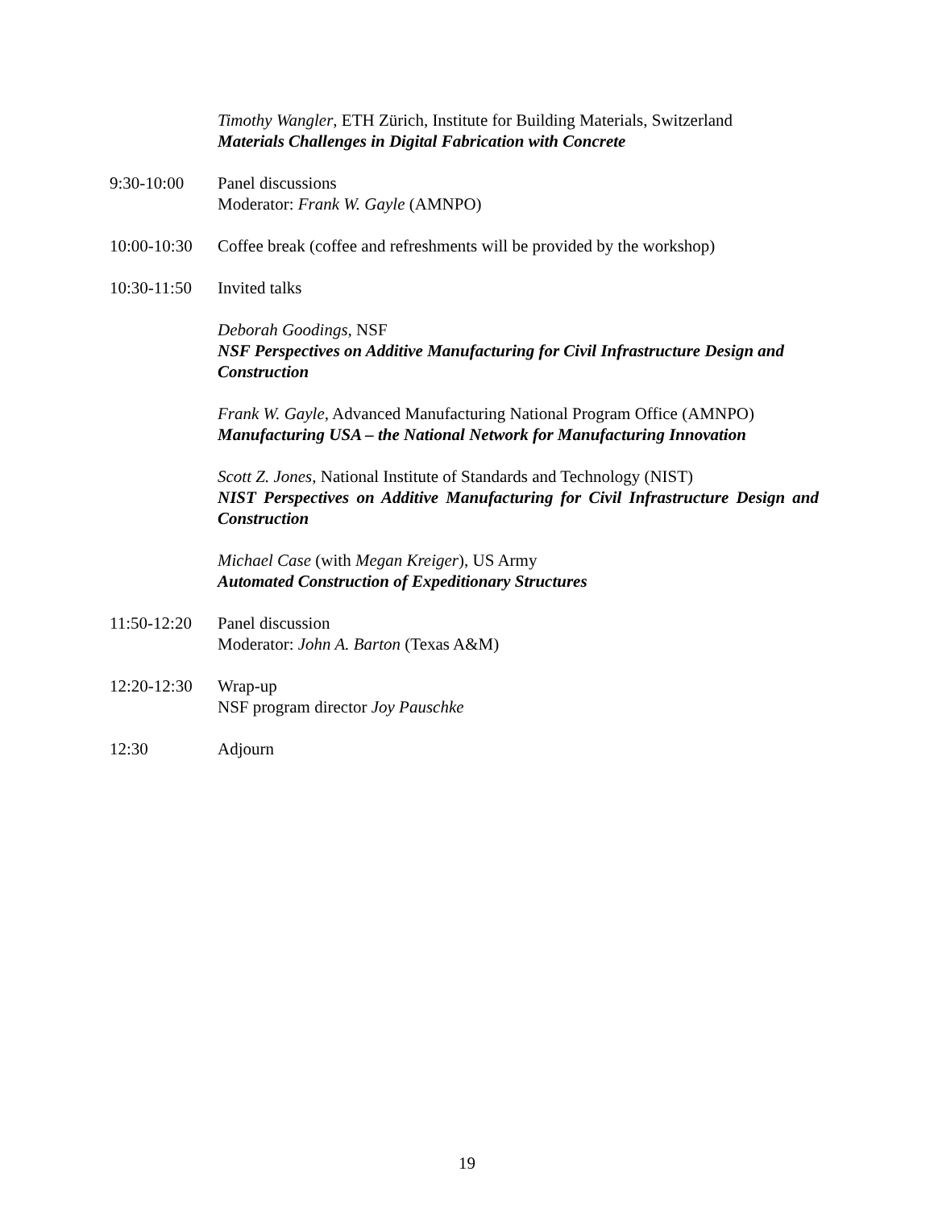Timothy Wangler, ETH Zürich, Institute for Building Materials, Switzerland
Materials Challenges in Digital Fabrication with Concrete
9:30-10:00 Panel discussions
Moderator: Frank W. Gayle (AMNPO)
10:00-10:30
Coffee break (coffee and refreshments will be provided by the workshop)
10:30-11:50
Invited talks
Deborah Goodings, NSF
NSF Perspectives on Additive Manufacturing for Civil Infrastructure Design and Construction
Frank W. Gayle, Advanced Manufacturing National Program Office (AMNPO)
Manufacturing USA – the National Network for Manufacturing Innovation
Scott Z. Jones, National Institute of Standards and Technology (NIST)
NIST Perspectives on Additive Manufacturing for Civil Infrastructure Design and Construction
Michael Case (with Megan Kreiger), US Army
Automated Construction of Expeditionary Structures
11:50-12:20
Panel discussion
Moderator: John A. Barton (Texas A&M)
12:20-12:30
Wrap-up
NSF program director Joy Pauschke
12:30 Adjourn
19